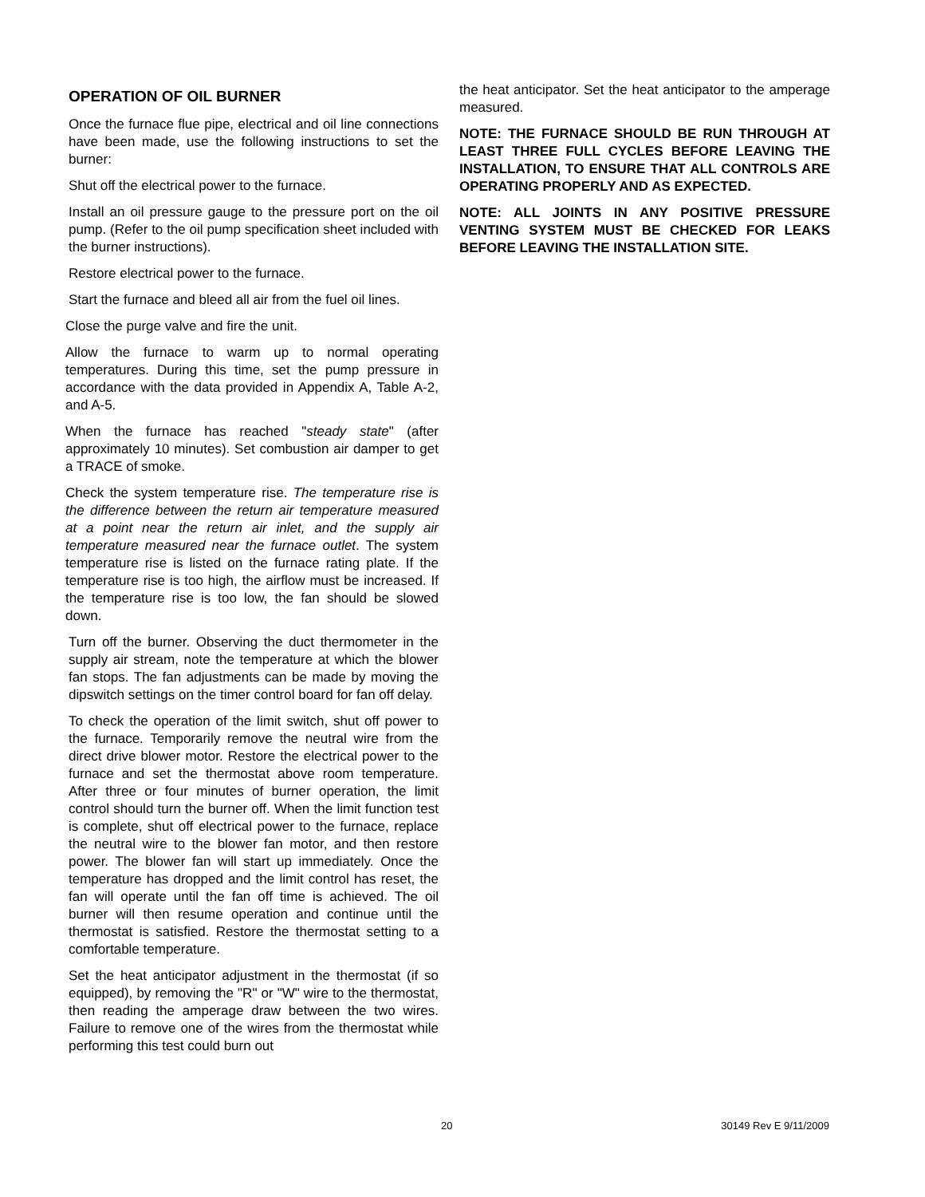OPERATION OF OIL BURNER
Once the furnace flue pipe, electrical and oil line connections have been made, use the following instructions to set the burner:
Shut off the electrical power to the furnace.
Install an oil pressure gauge to the pressure port on the oil pump. (Refer to the oil pump specification sheet included with the burner instructions).
Restore electrical power to the furnace.
Start the furnace and bleed all air from the fuel oil lines.
Close the purge valve and fire the unit.
Allow the furnace to warm up to normal operating temperatures. During this time, set the pump pressure in accordance with the data provided in Appendix A, Table A-2, and A-5.
When the furnace has reached "steady state" (after approximately 10 minutes). Set combustion air damper to get a TRACE of smoke.
Check the system temperature rise. The temperature rise is the difference between the return air temperature measured at a point near the return air inlet, and the supply air temperature measured near the furnace outlet. The system temperature rise is listed on the furnace rating plate. If the temperature rise is too high, the airflow must be increased. If the temperature rise is too low, the fan should be slowed down.
Turn off the burner. Observing the duct thermometer in the supply air stream, note the temperature at which the blower fan stops. The fan adjustments can be made by moving the dipswitch settings on the timer control board for fan off delay.
To check the operation of the limit switch, shut off power to the furnace. Temporarily remove the neutral wire from the direct drive blower motor. Restore the electrical power to the furnace and set the thermostat above room temperature. After three or four minutes of burner operation, the limit control should turn the burner off. When the limit function test is complete, shut off electrical power to the furnace, replace the neutral wire to the blower fan motor, and then restore power. The blower fan will start up immediately. Once the temperature has dropped and the limit control has reset, the fan will operate until the fan off time is achieved. The oil burner will then resume operation and continue until the thermostat is satisfied. Restore the thermostat setting to a comfortable temperature.
Set the heat anticipator adjustment in the thermostat (if so equipped), by removing the "R" or "W" wire to the thermostat, then reading the amperage draw between the two wires. Failure to remove one of the wires from the thermostat while performing this test could burn out
the heat anticipator. Set the heat anticipator to the amperage measured.
NOTE: THE FURNACE SHOULD BE RUN THROUGH AT LEAST THREE FULL CYCLES BEFORE LEAVING THE INSTALLATION, TO ENSURE THAT ALL CONTROLS ARE OPERATING PROPERLY AND AS EXPECTED.
NOTE: ALL JOINTS IN ANY POSITIVE PRESSURE VENTING SYSTEM MUST BE CHECKED FOR LEAKS BEFORE LEAVING THE INSTALLATION SITE.
20 30149 Rev E 9/11/2009